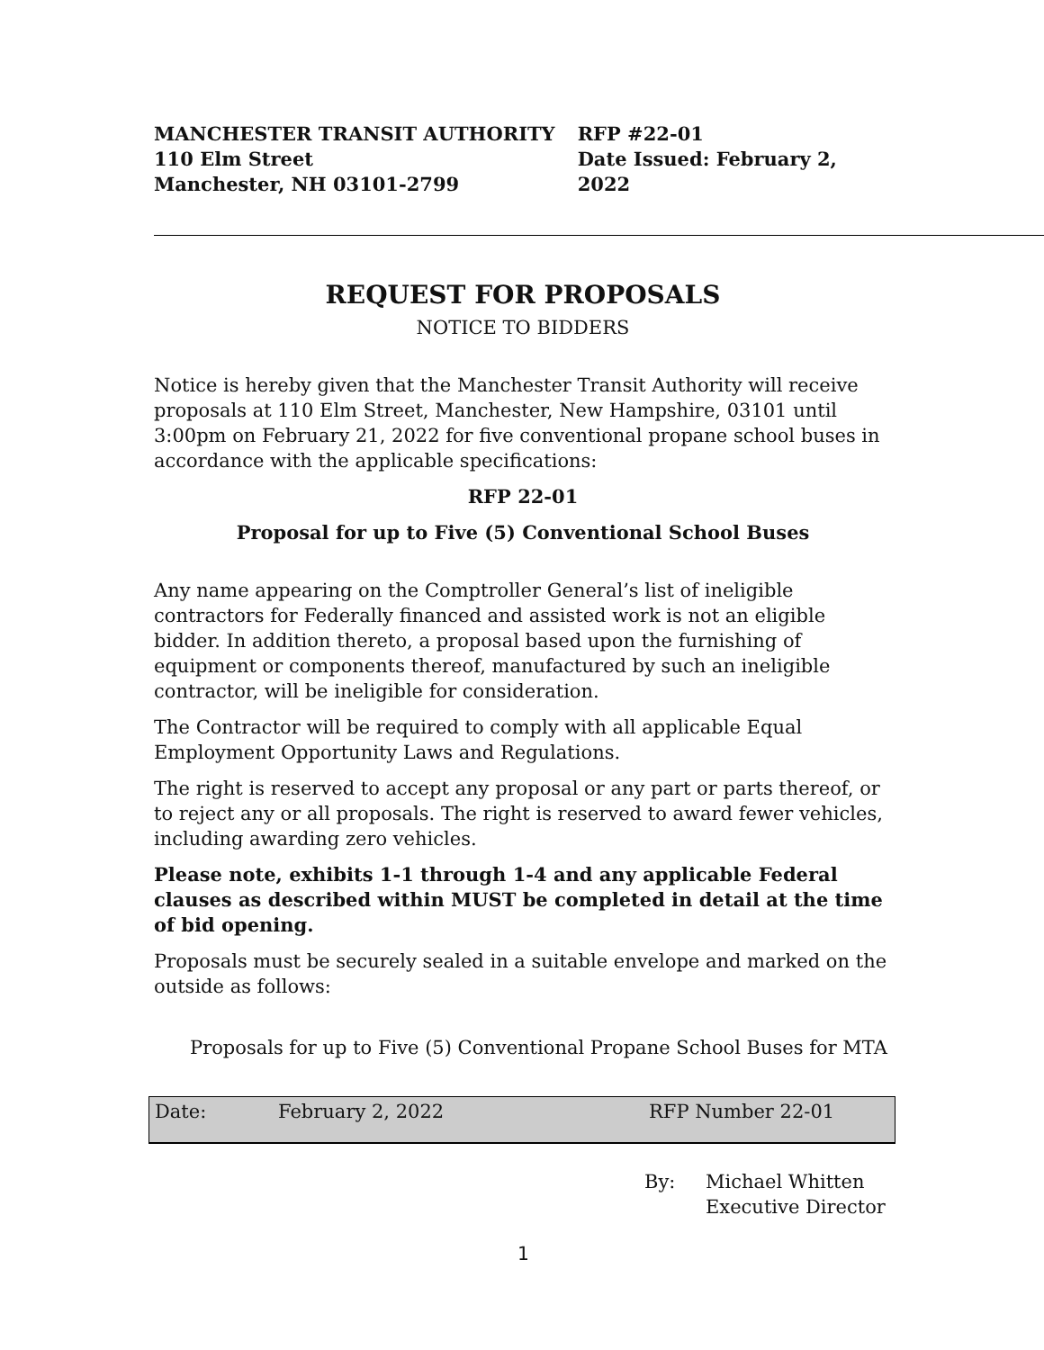MANCHESTER TRANSIT AUTHORITY
110 Elm Street
Manchester, NH 03101-2799
RFP #22-01
Date Issued: February 2, 2022
REQUEST FOR PROPOSALS
NOTICE TO BIDDERS
Notice is hereby given that the Manchester Transit Authority will receive proposals at 110 Elm Street, Manchester, New Hampshire, 03101 until 3:00pm on February 21, 2022 for five conventional propane school buses in accordance with the applicable specifications:
RFP 22-01
Proposal for up to Five (5) Conventional School Buses
Any name appearing on the Comptroller General’s list of ineligible contractors for Federally financed and assisted work is not an eligible bidder. In addition thereto, a proposal based upon the furnishing of equipment or components thereof, manufactured by such an ineligible contractor, will be ineligible for consideration.
The Contractor will be required to comply with all applicable Equal Employment Opportunity Laws and Regulations.
The right is reserved to accept any proposal or any part or parts thereof, or to reject any or all proposals. The right is reserved to award fewer vehicles, including awarding zero vehicles.
Please note, exhibits 1-1 through 1-4 and any applicable Federal clauses as described within MUST be completed in detail at the time of bid opening.
Proposals must be securely sealed in a suitable envelope and marked on the outside as follows:
Proposals for up to Five (5) Conventional Propane School Buses for MTA
| Date: | February 2, 2022 | RFP Number 22-01 |
By: Michael Whitten
Executive Director
1